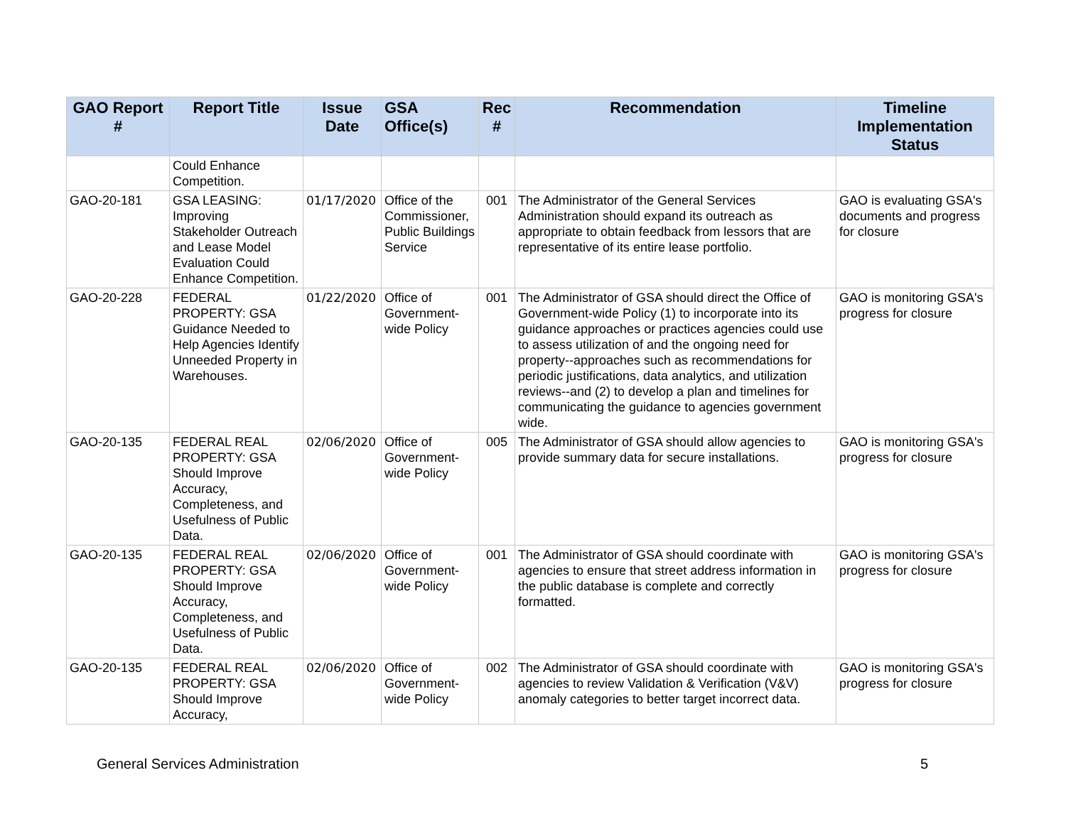| GAO Report # | Report Title | Issue Date | GSA Office(s) | Rec # | Recommendation | Timeline Implementation Status |
| --- | --- | --- | --- | --- | --- | --- |
| | Could Enhance Competition. | | | | | |
| GAO-20-181 | GSA LEASING: Improving Stakeholder Outreach and Lease Model Evaluation Could Enhance Competition. | 01/17/2020 | Office of the Commissioner, Public Buildings Service | 001 | The Administrator of the General Services Administration should expand its outreach as appropriate to obtain feedback from lessors that are representative of its entire lease portfolio. | GAO is evaluating GSA's documents and progress for closure |
| GAO-20-228 | FEDERAL PROPERTY: GSA Guidance Needed to Help Agencies Identify Unneeded Property in Warehouses. | 01/22/2020 | Office of Government-wide Policy | 001 | The Administrator of GSA should direct the Office of Government-wide Policy (1) to incorporate into its guidance approaches or practices agencies could use to assess utilization of and the ongoing need for property--approaches such as recommendations for periodic justifications, data analytics, and utilization reviews--and (2) to develop a plan and timelines for communicating the guidance to agencies government wide. | GAO is monitoring GSA's progress for closure |
| GAO-20-135 | FEDERAL REAL PROPERTY: GSA Should Improve Accuracy, Completeness, and Usefulness of Public Data. | 02/06/2020 | Office of Government-wide Policy | 005 | The Administrator of GSA should allow agencies to provide summary data for secure installations. | GAO is monitoring GSA's progress for closure |
| GAO-20-135 | FEDERAL REAL PROPERTY: GSA Should Improve Accuracy, Completeness, and Usefulness of Public Data. | 02/06/2020 | Office of Government-wide Policy | 001 | The Administrator of GSA should coordinate with agencies to ensure that street address information in the public database is complete and correctly formatted. | GAO is monitoring GSA's progress for closure |
| GAO-20-135 | FEDERAL REAL PROPERTY: GSA Should Improve Accuracy, | 02/06/2020 | Office of Government-wide Policy | 002 | The Administrator of GSA should coordinate with agencies to review Validation & Verification (V&V) anomaly categories to better target incorrect data. | GAO is monitoring GSA's progress for closure |
General Services Administration 5